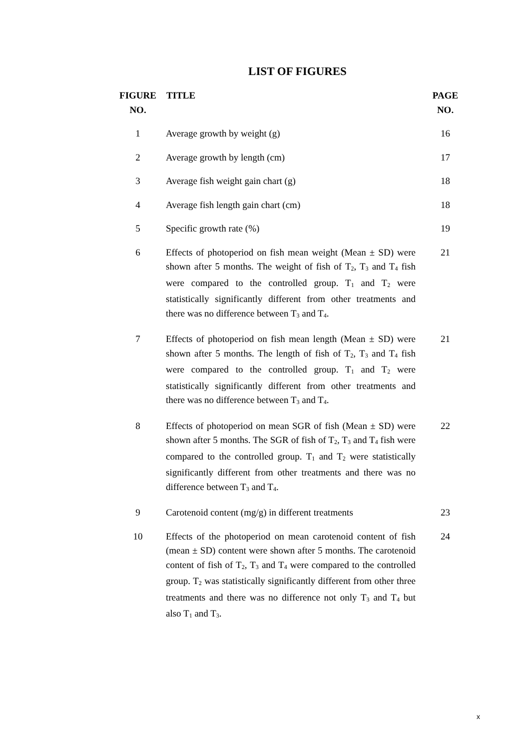LIST OF FIGURES
| FIGURE NO. | TITLE | PAGE NO. |
| --- | --- | --- |
| 1 | Average growth by weight (g) | 16 |
| 2 | Average growth by length (cm) | 17 |
| 3 | Average fish weight gain chart (g) | 18 |
| 4 | Average fish length gain chart (cm) | 18 |
| 5 | Specific growth rate (%) | 19 |
| 6 | Effects of photoperiod on fish mean weight (Mean ± SD) were shown after 5 months. The weight of fish of T<sub>2</sub>, T<sub>3</sub> and T<sub>4</sub> fish were compared to the controlled group. T<sub>1</sub> and T<sub>2</sub> were statistically significantly different from other treatments and there was no difference between T<sub>3</sub> and T<sub>4</sub>. | 21 |
| 7 | Effects of photoperiod on fish mean length (Mean ± SD) were shown after 5 months. The length of fish of T<sub>2</sub>, T<sub>3</sub> and T<sub>4</sub> fish were compared to the controlled group. T<sub>1</sub> and T<sub>2</sub> were statistically significantly different from other treatments and there was no difference between T<sub>3</sub> and T<sub>4</sub>. | 21 |
| 8 | Effects of photoperiod on mean SGR of fish (Mean ± SD) were shown after 5 months. The SGR of fish of T<sub>2</sub>, T<sub>3</sub> and T<sub>4</sub> fish were compared to the controlled group. T<sub>1</sub> and T<sub>2</sub> were statistically significantly different from other treatments and there was no difference between T<sub>3</sub> and T<sub>4</sub>. | 22 |
| 9 | Carotenoid content (mg/g) in different treatments | 23 |
| 10 | Effects of the photoperiod on mean carotenoid content of fish (mean ± SD) content were shown after 5 months. The carotenoid content of fish of T<sub>2</sub>, T<sub>3</sub> and T<sub>4</sub> were compared to the controlled group. T<sub>2</sub> was statistically significantly different from other three treatments and there was no difference not only T<sub>3</sub> and T<sub>4</sub> but also T<sub>1</sub> and T<sub>3</sub>. | 24 |
x